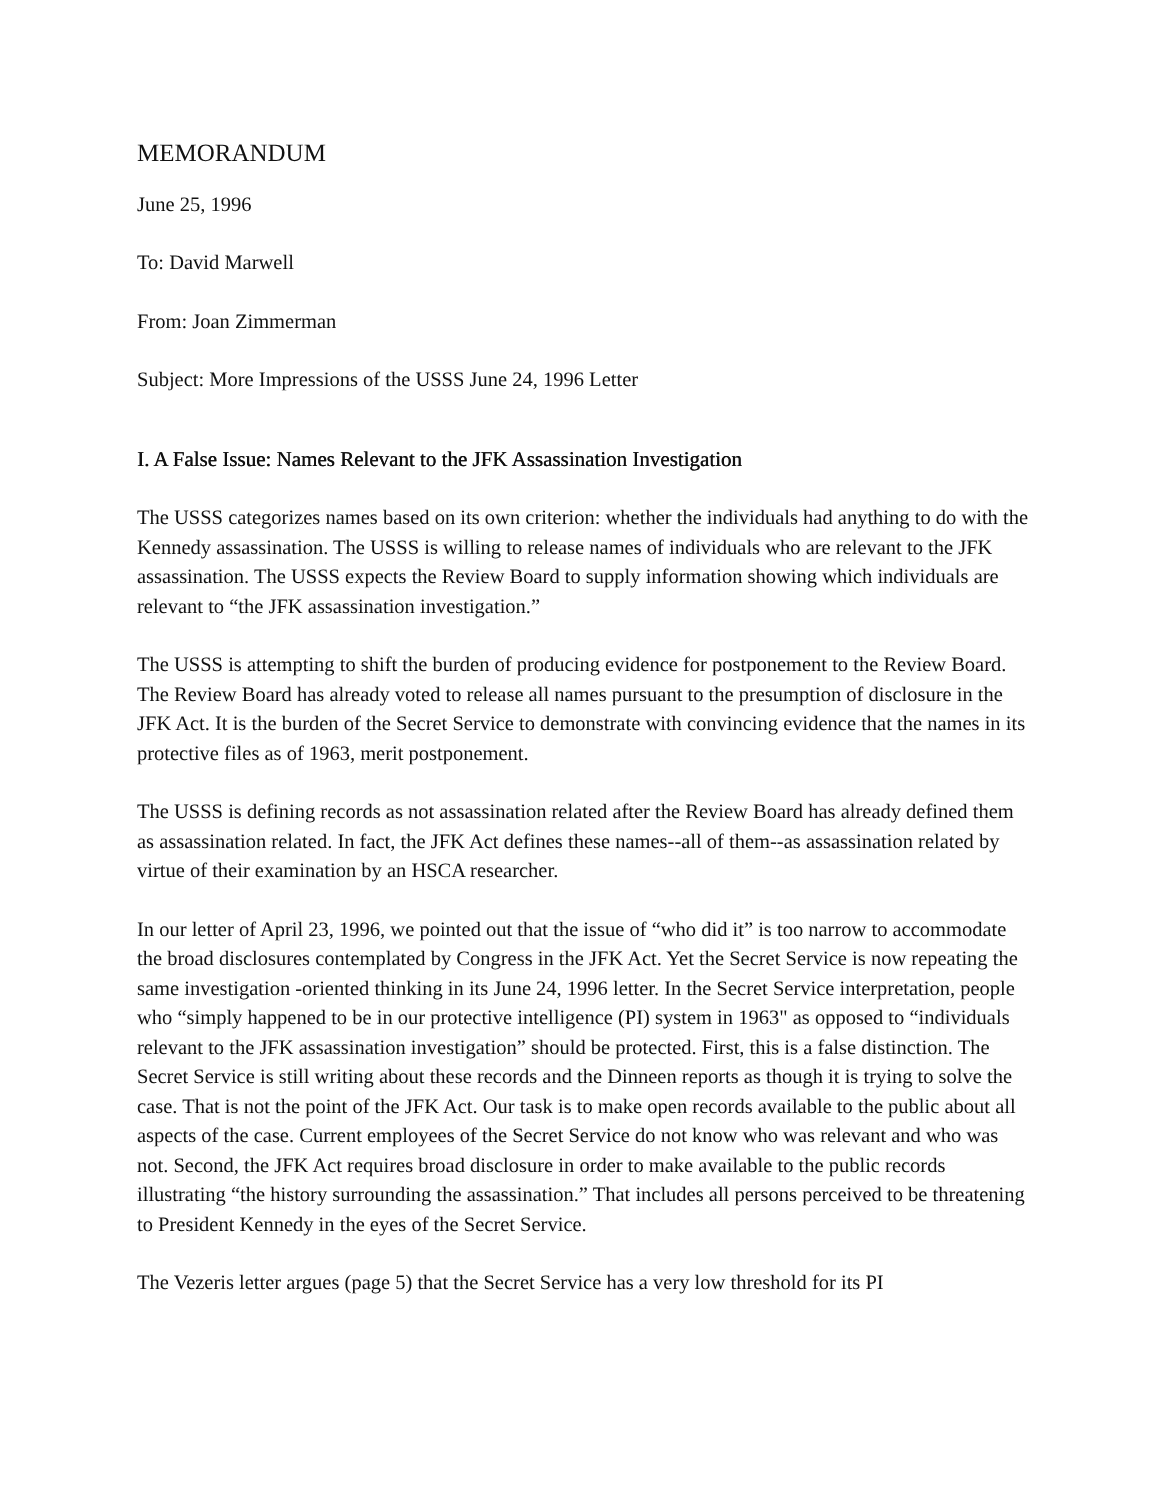MEMORANDUM
June 25, 1996
To: David Marwell
From: Joan Zimmerman
Subject: More Impressions of the USSS June 24, 1996 Letter
I. A False Issue: Names Relevant to the JFK Assassination Investigation
The USSS categorizes names based on its own criterion: whether the individuals had anything to do with the Kennedy assassination. The USSS is willing to release names of individuals who are relevant to the JFK assassination. The USSS expects the Review Board to supply information showing which individuals are relevant to “the JFK assassination investigation.”
The USSS is attempting to shift the burden of producing evidence for postponement to the Review Board. The Review Board has already voted to release all names pursuant to the presumption of disclosure in the JFK Act. It is the burden of the Secret Service to demonstrate with convincing evidence that the names in its protective files as of 1963, merit postponement.
The USSS is defining records as not assassination related after the Review Board has already defined them as assassination related. In fact, the JFK Act defines these names--all of them--as assassination related by virtue of their examination by an HSCA researcher.
In our letter of April 23, 1996, we pointed out that the issue of “who did it” is too narrow to accommodate the broad disclosures contemplated by Congress in the JFK Act. Yet the Secret Service is now repeating the same investigation -oriented thinking in its June 24, 1996 letter. In the Secret Service interpretation, people who “simply happened to be in our protective intelligence (PI) system in 1963" as opposed to “individuals relevant to the JFK assassination investigation” should be protected. First, this is a false distinction. The Secret Service is still writing about these records and the Dinneen reports as though it is trying to solve the case. That is not the point of the JFK Act. Our task is to make open records available to the public about all aspects of the case. Current employees of the Secret Service do not know who was relevant and who was not. Second, the JFK Act requires broad disclosure in order to make available to the public records illustrating “the history surrounding the assassination.” That includes all persons perceived to be threatening to President Kennedy in the eyes of the Secret Service.
The Vezeris letter argues (page 5) that the Secret Service has a very low threshold for its PI